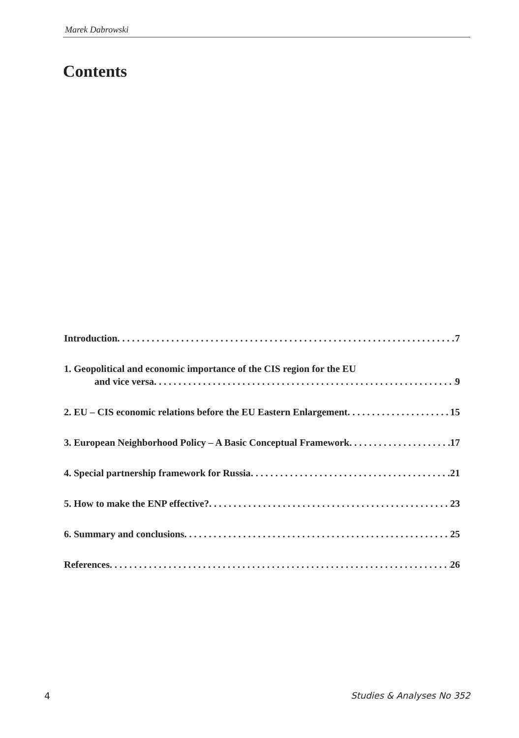Marek Dabrowski
Contents
Introduction 7
1. Geopolitical and economic importance of the CIS region for the EU
and vice versa 9
2. EU – CIS economic relations before the EU Eastern Enlargement 15
3. European Neighborhood Policy – A Basic Conceptual Framework 17
4. Special partnership framework for Russia 21
5. How to make the ENP effective? 23
6. Summary and conclusions 25
References 26
4 Studies & Analyses No 352